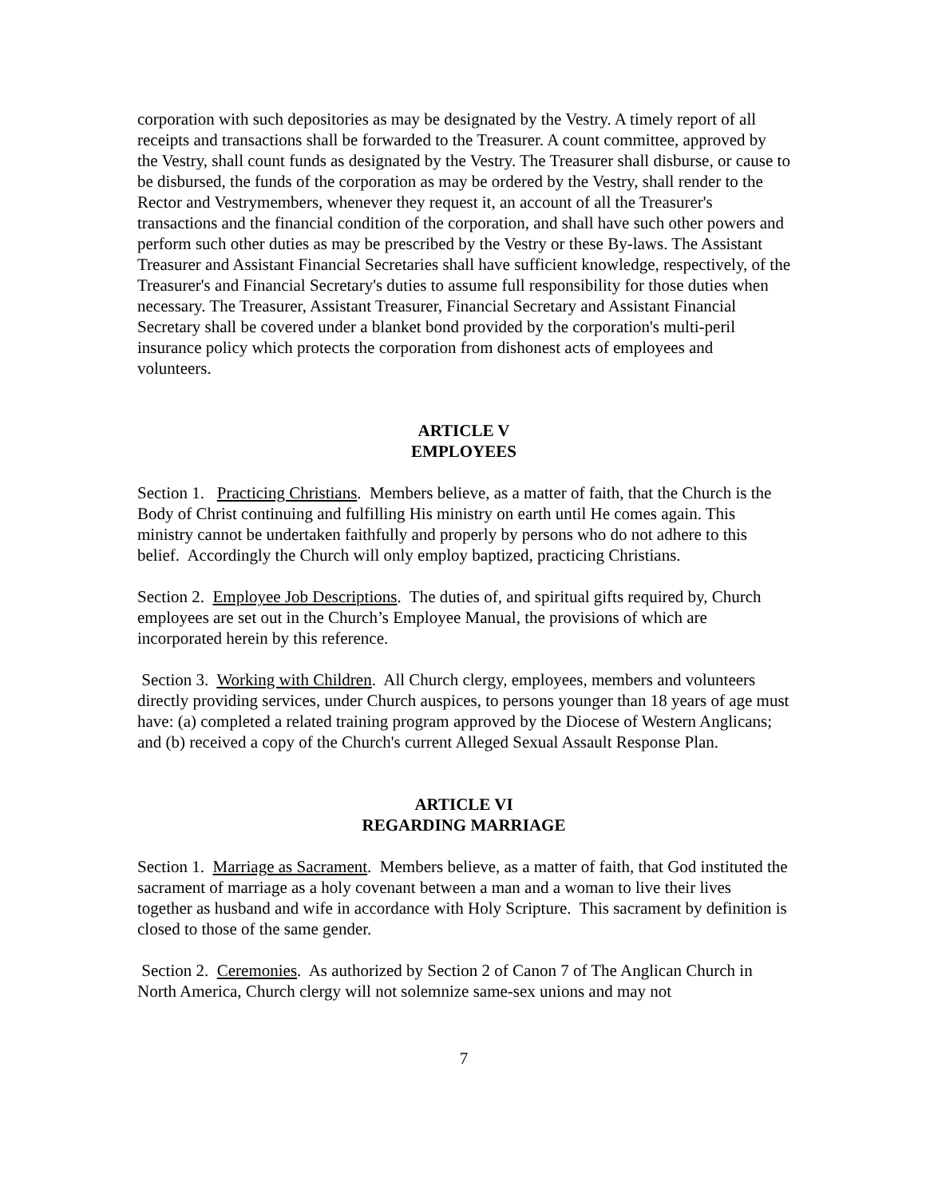corporation with such depositories as may be designated by the Vestry. A timely report of all receipts and transactions shall be forwarded to the Treasurer. A count committee, approved by the Vestry, shall count funds as designated by the Vestry. The Treasurer shall disburse, or cause to be disbursed, the funds of the corporation as may be ordered by the Vestry, shall render to the Rector and Vestrymembers, whenever they request it, an account of all the Treasurer's transactions and the financial condition of the corporation, and shall have such other powers and perform such other duties as may be prescribed by the Vestry or these By-laws. The Assistant Treasurer and Assistant Financial Secretaries shall have sufficient knowledge, respectively, of the Treasurer's and Financial Secretary's duties to assume full responsibility for those duties when necessary. The Treasurer, Assistant Treasurer, Financial Secretary and Assistant Financial Secretary shall be covered under a blanket bond provided by the corporation's multi-peril insurance policy which protects the corporation from dishonest acts of employees and volunteers.
ARTICLE V
EMPLOYEES
Section 1. Practicing Christians. Members believe, as a matter of faith, that the Church is the Body of Christ continuing and fulfilling His ministry on earth until He comes again. This ministry cannot be undertaken faithfully and properly by persons who do not adhere to this belief. Accordingly the Church will only employ baptized, practicing Christians.
Section 2. Employee Job Descriptions. The duties of, and spiritual gifts required by, Church employees are set out in the Church’s Employee Manual, the provisions of which are incorporated herein by this reference.
Section 3. Working with Children. All Church clergy, employees, members and volunteers directly providing services, under Church auspices, to persons younger than 18 years of age must have: (a) completed a related training program approved by the Diocese of Western Anglicans; and (b) received a copy of the Church's current Alleged Sexual Assault Response Plan.
ARTICLE VI
REGARDING MARRIAGE
Section 1. Marriage as Sacrament. Members believe, as a matter of faith, that God instituted the sacrament of marriage as a holy covenant between a man and a woman to live their lives together as husband and wife in accordance with Holy Scripture. This sacrament by definition is closed to those of the same gender.
Section 2. Ceremonies. As authorized by Section 2 of Canon 7 of The Anglican Church in North America, Church clergy will not solemnize same-sex unions and may not
7